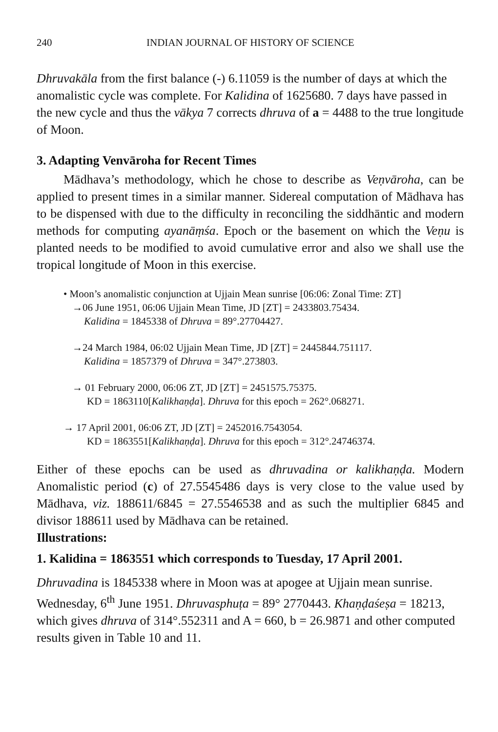240 INDIAN JOURNAL OF HISTORY OF SCIENCE
Dhruvakāla from the first balance (-) 6.11059 is the number of days at which the anomalistic cycle was complete. For Kalidina of 1625680. 7 days have passed in the new cycle and thus the vākya 7 corrects dhruva of a = 4488 to the true longitude of Moon.
3. Adapting Venvāroha for Recent Times
Mādhava’s methodology, which he chose to describe as Veṇvāroha, can be applied to present times in a similar manner. Sidereal computation of Mādhava has to be dispensed with due to the difficulty in reconciling the siddhāntic and modern methods for computing ayanāṃśa. Epoch or the basement on which the Veṇu is planted needs to be modified to avoid cumulative error and also we shall use the tropical longitude of Moon in this exercise.
• Moon’s anomalistic conjunction at Ujjain Mean sunrise [06:06: Zonal Time: ZT]
→06 June 1951, 06:06 Ujjain Mean Time, JD [ZT] = 2433803.75434.
Kalidina = 1845338 of Dhruva = 89°.27704427.
→24 March 1984, 06:02 Ujjain Mean Time, JD [ZT] = 2445844.751117.
Kalidina = 1857379 of Dhruva = 347°.273803.
→ 01 February 2000, 06:06 ZT, JD [ZT] = 2451575.75375.
KD = 1863110[Kalikhaṇḍa]. Dhruva for this epoch = 262°.068271.
→ 17 April 2001, 06:06 ZT, JD [ZT] = 2452016.7543054.
KD = 1863551[Kalikhaṇḍa]. Dhruva for this epoch = 312°.24746374.
Either of these epochs can be used as dhruvadina or kalikhaṇḍa. Modern Anomalistic period (c) of 27.5545486 days is very close to the value used by Mādhava, viz. 188611/6845 = 27.5546538 and as such the multiplier 6845 and divisor 188611 used by Mādhava can be retained.
Illustrations:
1. Kalidina = 1863551 which corresponds to Tuesday, 17 April 2001.
Dhruvadina is 1845338 where in Moon was at apogee at Ujjain mean sunrise. Wednesday, 6<sup>th</sup> June 1951. Dhruvasphuṭa = 89° 2770443. Khaṇḍaśeṣa = 18213, which gives dhruva of 314°.552311 and A = 660, b = 26.9871 and other computed results given in Table 10 and 11.